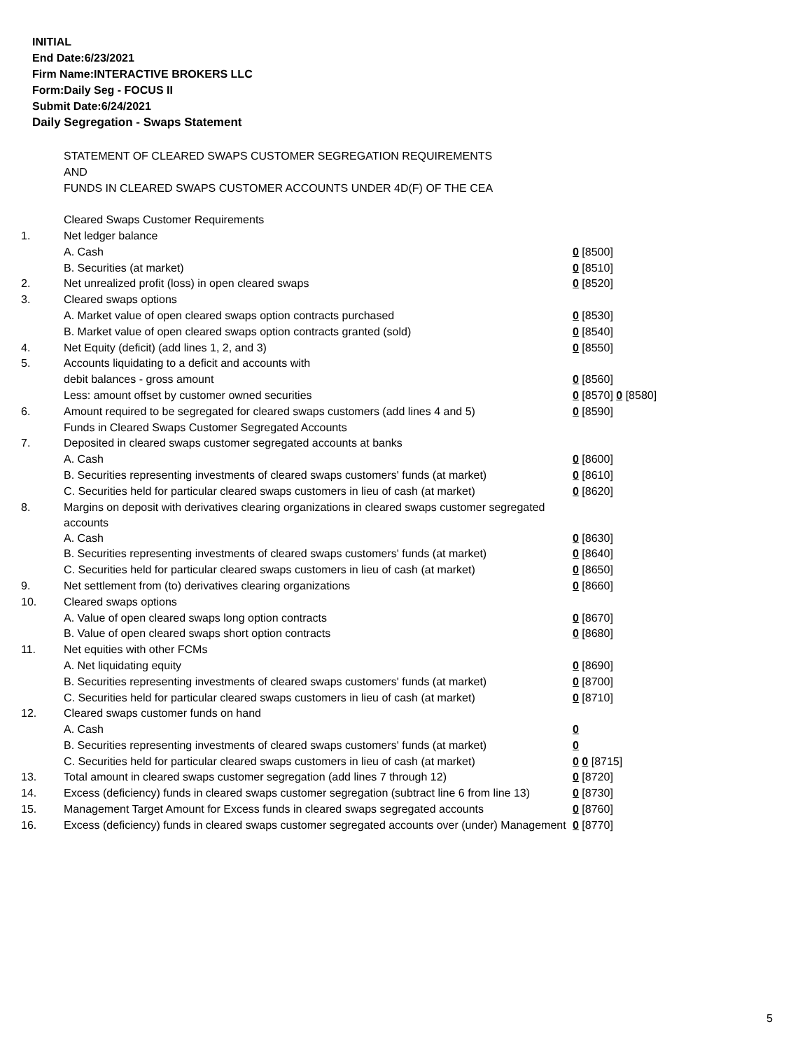INITIAL
End Date:6/23/2021
Firm Name:INTERACTIVE BROKERS LLC
Form:Daily Seg - FOCUS II
Submit Date:6/24/2021
Daily Segregation - Swaps Statement
| | STATEMENT OF CLEARED SWAPS CUSTOMER SEGREGATION REQUIREMENTS | |
| | AND | |
| | FUNDS IN CLEARED SWAPS CUSTOMER ACCOUNTS UNDER 4D(F) OF THE CEA | |
| | Cleared Swaps Customer Requirements | |
| 1. | Net ledger balance | |
| | A. Cash | 0 [8500] |
| | B. Securities (at market) | 0 [8510] |
| 2. | Net unrealized profit (loss) in open cleared swaps | 0 [8520] |
| 3. | Cleared swaps options | |
| | A. Market value of open cleared swaps option contracts purchased | 0 [8530] |
| | B. Market value of open cleared swaps option contracts granted (sold) | 0 [8540] |
| 4. | Net Equity (deficit) (add lines 1, 2, and 3) | 0 [8550] |
| 5. | Accounts liquidating to a deficit and accounts with | |
| | debit balances - gross amount | 0 [8560] |
| | Less: amount offset by customer owned securities | 0 [8570] 0 [8580] |
| 6. | Amount required to be segregated for cleared swaps customers (add lines 4 and 5) | 0 [8590] |
| | Funds in Cleared Swaps Customer Segregated Accounts | |
| 7. | Deposited in cleared swaps customer segregated accounts at banks | |
| | A. Cash | 0 [8600] |
| | B. Securities representing investments of cleared swaps customers' funds (at market) | 0 [8610] |
| | C. Securities held for particular cleared swaps customers in lieu of cash (at market) | 0 [8620] |
| 8. | Margins on deposit with derivatives clearing organizations in cleared swaps customer segregated accounts | |
| | A. Cash | 0 [8630] |
| | B. Securities representing investments of cleared swaps customers' funds (at market) | 0 [8640] |
| | C. Securities held for particular cleared swaps customers in lieu of cash (at market) | 0 [8650] |
| 9. | Net settlement from (to) derivatives clearing organizations | 0 [8660] |
| 10. | Cleared swaps options | |
| | A. Value of open cleared swaps long option contracts | 0 [8670] |
| | B. Value of open cleared swaps short option contracts | 0 [8680] |
| 11. | Net equities with other FCMs | |
| | A. Net liquidating equity | 0 [8690] |
| | B. Securities representing investments of cleared swaps customers' funds (at market) | 0 [8700] |
| | C. Securities held for particular cleared swaps customers in lieu of cash (at market) | 0 [8710] |
| 12. | Cleared swaps customer funds on hand | |
| | A. Cash | 0 |
| | B. Securities representing investments of cleared swaps customers' funds (at market) | 0 |
| | C. Securities held for particular cleared swaps customers in lieu of cash (at market) | 0 0 [8715] |
| 13. | Total amount in cleared swaps customer segregation (add lines 7 through 12) | 0 [8720] |
| 14. | Excess (deficiency) funds in cleared swaps customer segregation (subtract line 6 from line 13) | 0 [8730] |
| 15. | Management Target Amount for Excess funds in cleared swaps segregated accounts | 0 [8760] |
| 16. | Excess (deficiency) funds in cleared swaps customer segregated accounts over (under) Management | 0 [8770] |
5